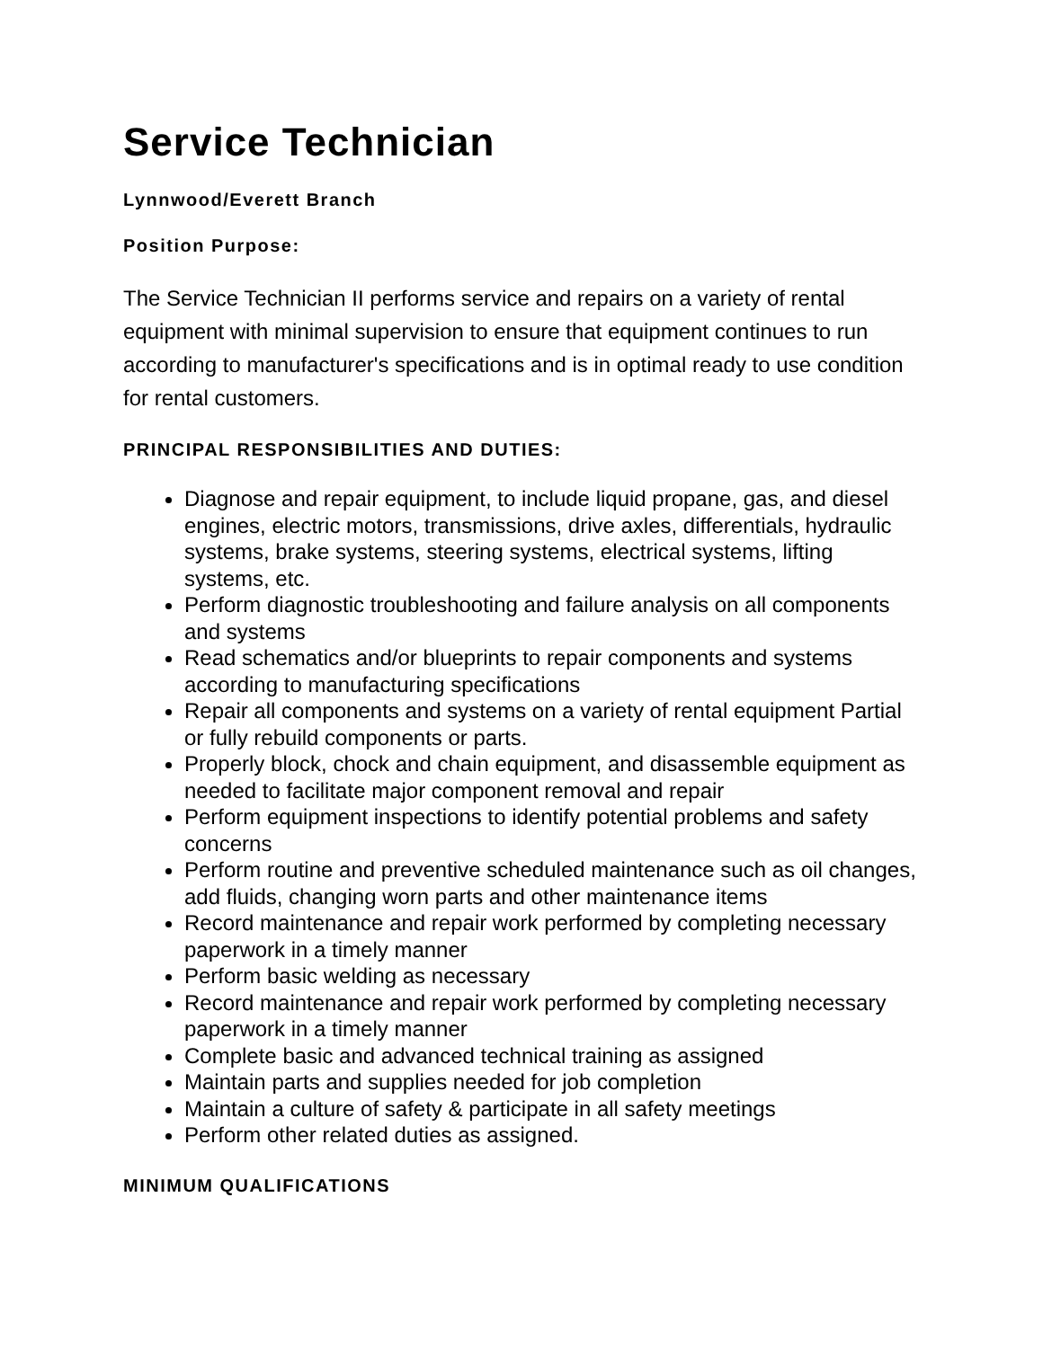Service Technician
Lynnwood/Everett Branch
Position Purpose:
The Service Technician II performs service and repairs on a variety of rental equipment with minimal supervision to ensure that equipment continues to run according to manufacturer's specifications and is in optimal ready to use condition for rental customers.
PRINCIPAL RESPONSIBILITIES AND DUTIES:
Diagnose and repair equipment, to include liquid propane, gas, and diesel engines, electric motors, transmissions, drive axles, differentials, hydraulic systems, brake systems, steering systems, electrical systems, lifting systems, etc.
Perform diagnostic troubleshooting and failure analysis on all components and systems
Read schematics and/or blueprints to repair components and systems according to manufacturing specifications
Repair all components and systems on a variety of rental equipment Partial or fully rebuild components or parts.
Properly block, chock and chain equipment, and disassemble equipment as needed to facilitate major component removal and repair
Perform equipment inspections to identify potential problems and safety concerns
Perform routine and preventive scheduled maintenance such as oil changes, add fluids, changing worn parts and other maintenance items
Record maintenance and repair work performed by completing necessary paperwork in a timely manner
Perform basic welding as necessary
Record maintenance and repair work performed by completing necessary paperwork in a timely manner
Complete basic and advanced technical training as assigned
Maintain parts and supplies needed for job completion
Maintain a culture of safety & participate in all safety meetings
Perform other related duties as assigned.
MINIMUM QUALIFICATIONS